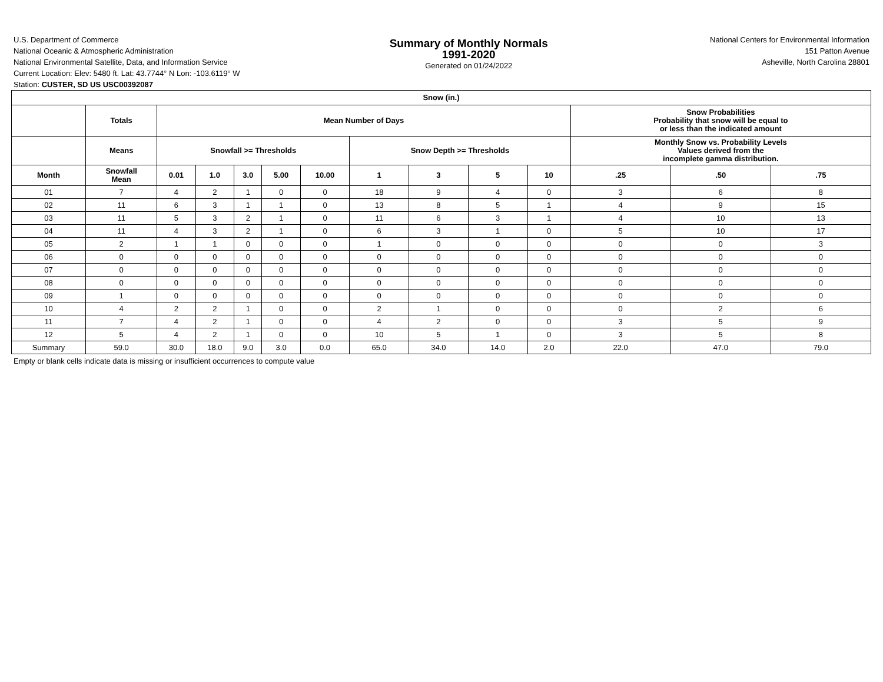U.S. Department of Commerce
National Oceanic & Atmospheric Administration
National Environmental Satellite, Data, and Information Service
Summary of Monthly Normals
1991-2020
Generated on 01/24/2022
National Centers for Environmental Information
151 Patton Avenue
Asheville, North Carolina 28801
Current Location: Elev: 5480 ft. Lat: 43.7744° N Lon: -103.6119° W
Station: CUSTER, SD US USC00392087
| Snow (in.) | | | | | | | | | | | | | |
| --- | --- | --- | --- | --- | --- | --- | --- | --- | --- | --- | --- | --- | --- |
| | Totals | Mean Number of Days | | | | | | | | | Snow Probabilities Probability that snow will be equal to or less than the indicated amount | | |
| | Means | Snowfall >= Thresholds | | | | | Snow Depth >= Thresholds | | | | Monthly Snow vs. Probability Levels Values derived from the incomplete gamma distribution. | | |
| Month | Snowfall Mean | 0.01 | 1.0 | 3.0 | 5.00 | 10.00 | 1 | 3 | 5 | 10 | .25 | .50 | .75 |
| 01 | 7 | 4 | 2 | 1 | 0 | 0 | 18 | 9 | 4 | 0 | 3 | 6 | 8 |
| 02 | 11 | 6 | 3 | 1 | 1 | 0 | 13 | 8 | 5 | 1 | 4 | 9 | 15 |
| 03 | 11 | 5 | 3 | 2 | 1 | 0 | 11 | 6 | 3 | 1 | 4 | 10 | 13 |
| 04 | 11 | 4 | 3 | 2 | 1 | 0 | 6 | 3 | 1 | 0 | 5 | 10 | 17 |
| 05 | 2 | 1 | 1 | 0 | 0 | 0 | 1 | 0 | 0 | 0 | 0 | 0 | 3 |
| 06 | 0 | 0 | 0 | 0 | 0 | 0 | 0 | 0 | 0 | 0 | 0 | 0 | 0 |
| 07 | 0 | 0 | 0 | 0 | 0 | 0 | 0 | 0 | 0 | 0 | 0 | 0 | 0 |
| 08 | 0 | 0 | 0 | 0 | 0 | 0 | 0 | 0 | 0 | 0 | 0 | 0 | 0 |
| 09 | 1 | 0 | 0 | 0 | 0 | 0 | 0 | 0 | 0 | 0 | 0 | 0 | 0 |
| 10 | 4 | 2 | 2 | 1 | 0 | 0 | 2 | 1 | 0 | 0 | 0 | 2 | 6 |
| 11 | 7 | 4 | 2 | 1 | 0 | 0 | 4 | 2 | 0 | 0 | 3 | 5 | 9 |
| 12 | 5 | 4 | 2 | 1 | 0 | 0 | 10 | 5 | 1 | 0 | 3 | 5 | 8 |
| Summary | 59.0 | 30.0 | 18.0 | 9.0 | 3.0 | 0.0 | 65.0 | 34.0 | 14.0 | 2.0 | 22.0 | 47.0 | 79.0 |
Empty or blank cells indicate data is missing or insufficient occurrences to compute value